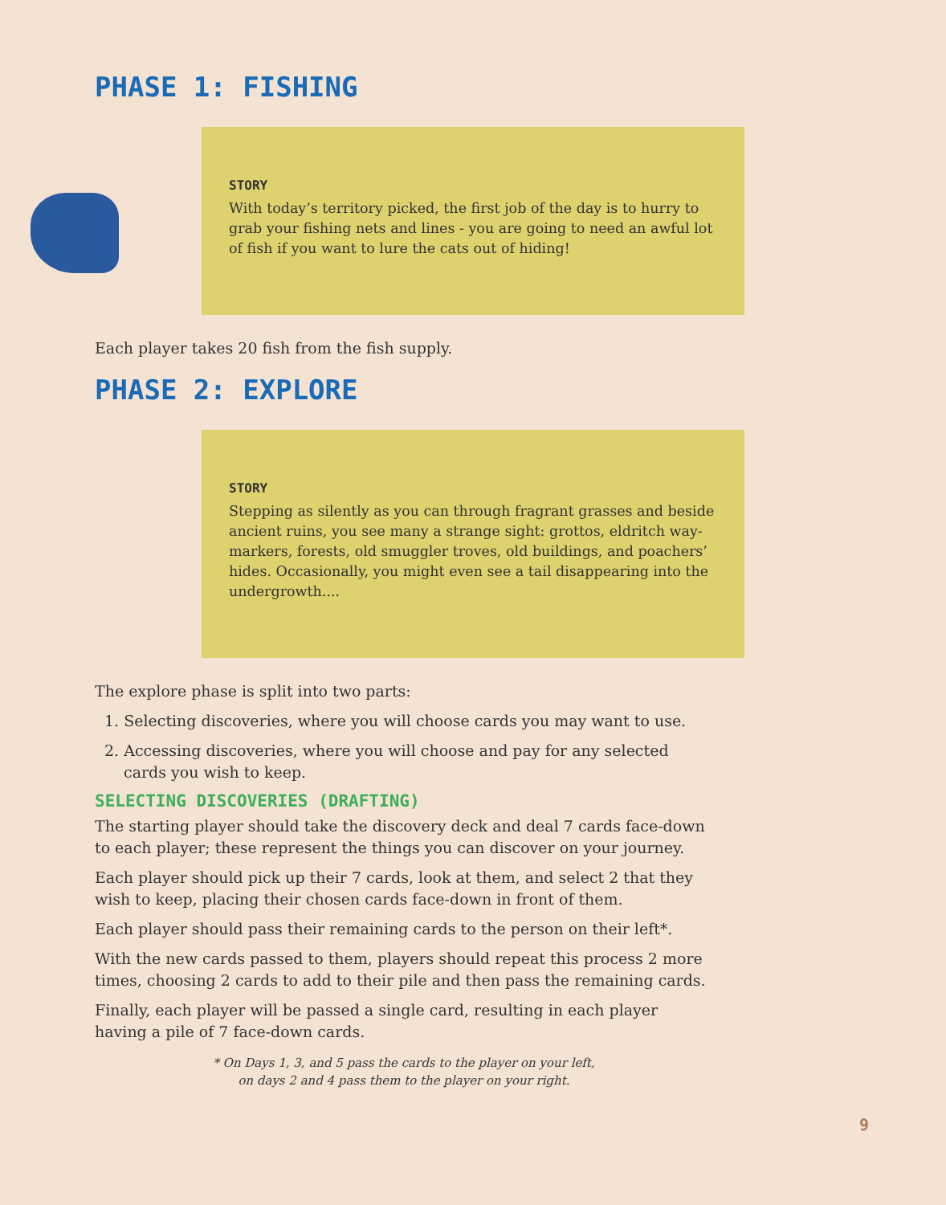PHASE 1: FISHING
STORY
With today’s territory picked, the first job of the day is to hurry to grab your fishing nets and lines - you are going to need an awful lot of fish if you want to lure the cats out of hiding!
Each player takes 20 fish from the fish supply.
PHASE 2: EXPLORE
STORY
Stepping as silently as you can through fragrant grasses and beside ancient ruins, you see many a strange sight: grottos, eldritch way-markers, forests, old smuggler troves, old buildings, and poachers’ hides. Occasionally, you might even see a tail disappearing into the undergrowth....
The explore phase is split into two parts:
1. Selecting discoveries, where you will choose cards you may want to use.
2. Accessing discoveries, where you will choose and pay for any selected cards you wish to keep.
SELECTING DISCOVERIES (DRAFTING)
The starting player should take the discovery deck and deal 7 cards face-down to each player; these represent the things you can discover on your journey.
Each player should pick up their 7 cards, look at them, and select 2 that they wish to keep, placing their chosen cards face-down in front of them.
Each player should pass their remaining cards to the person on their left*.
With the new cards passed to them, players should repeat this process 2 more times, choosing 2 cards to add to their pile and then pass the remaining cards.
Finally, each player will be passed a single card, resulting in each player having a pile of 7 face-down cards.
* On Days 1, 3, and 5 pass the cards to the player on your left,
on days 2 and 4 pass them to the player on your right.
9